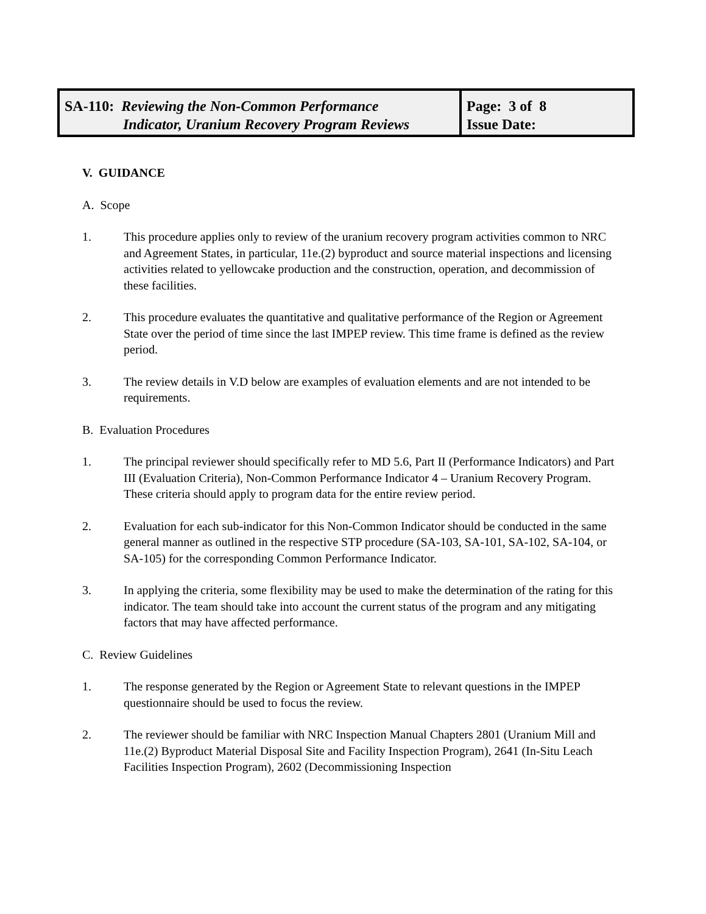| SA-110: Reviewing the Non-Common Performance Indicator, Uranium Recovery Program Reviews | Page: 3 of 8 Issue Date: |
V. GUIDANCE
A. Scope
1. This procedure applies only to review of the uranium recovery program activities common to NRC and Agreement States, in particular, 11e.(2) byproduct and source material inspections and licensing activities related to yellowcake production and the construction, operation, and decommission of these facilities.
2. This procedure evaluates the quantitative and qualitative performance of the Region or Agreement State over the period of time since the last IMPEP review. This time frame is defined as the review period.
3. The review details in V.D below are examples of evaluation elements and are not intended to be requirements.
B. Evaluation Procedures
1. The principal reviewer should specifically refer to MD 5.6, Part II (Performance Indicators) and Part III (Evaluation Criteria), Non-Common Performance Indicator 4 – Uranium Recovery Program. These criteria should apply to program data for the entire review period.
2. Evaluation for each sub-indicator for this Non-Common Indicator should be conducted in the same general manner as outlined in the respective STP procedure (SA-103, SA-101, SA-102, SA-104, or SA-105) for the corresponding Common Performance Indicator.
3. In applying the criteria, some flexibility may be used to make the determination of the rating for this indicator. The team should take into account the current status of the program and any mitigating factors that may have affected performance.
C. Review Guidelines
1. The response generated by the Region or Agreement State to relevant questions in the IMPEP questionnaire should be used to focus the review.
2. The reviewer should be familiar with NRC Inspection Manual Chapters 2801 (Uranium Mill and 11e.(2) Byproduct Material Disposal Site and Facility Inspection Program), 2641 (In-Situ Leach Facilities Inspection Program), 2602 (Decommissioning Inspection